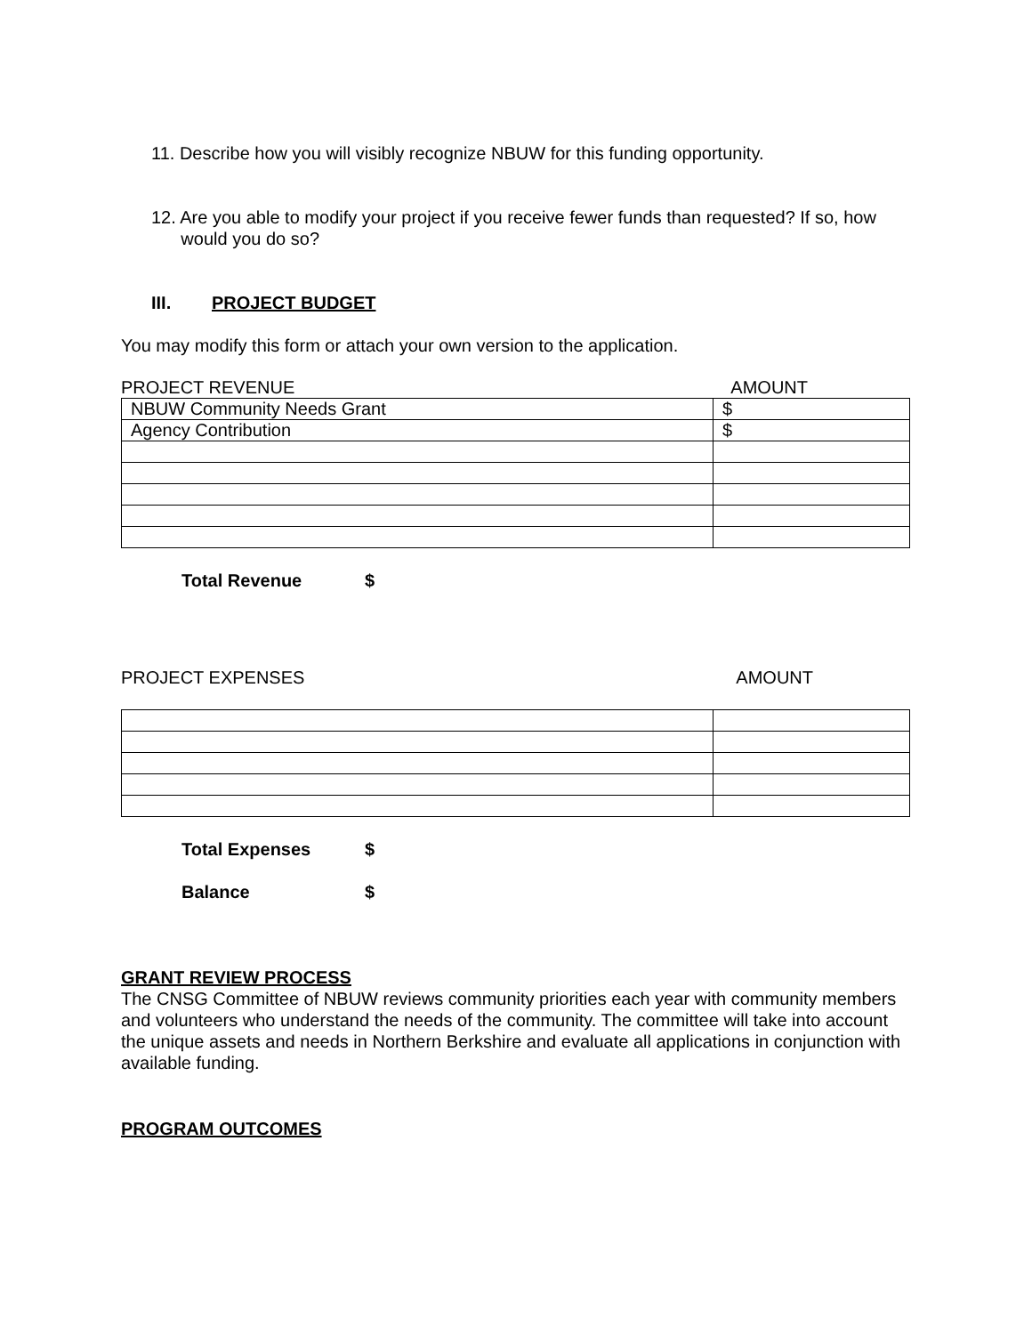11. Describe how you will visibly recognize NBUW for this funding opportunity.
12. Are you able to modify your project if you receive fewer funds than requested? If so, how
would you do so?
III. PROJECT BUDGET
You may modify this form or attach your own version to the application.
PROJECT REVENUE AMOUNT
| NBUW Community Needs Grant | $ |
| Agency Contribution | $ |
Total Revenue $
PROJECT EXPENSES AMOUNT
Total Expenses $
Balance $
GRANT REVIEW PROCESS
The CNSG Committee of NBUW reviews community priorities each year with community members and volunteers who understand the needs of the community. The committee will take into account the unique assets and needs in Northern Berkshire and evaluate all applications in conjunction with available funding.
PROGRAM OUTCOMES